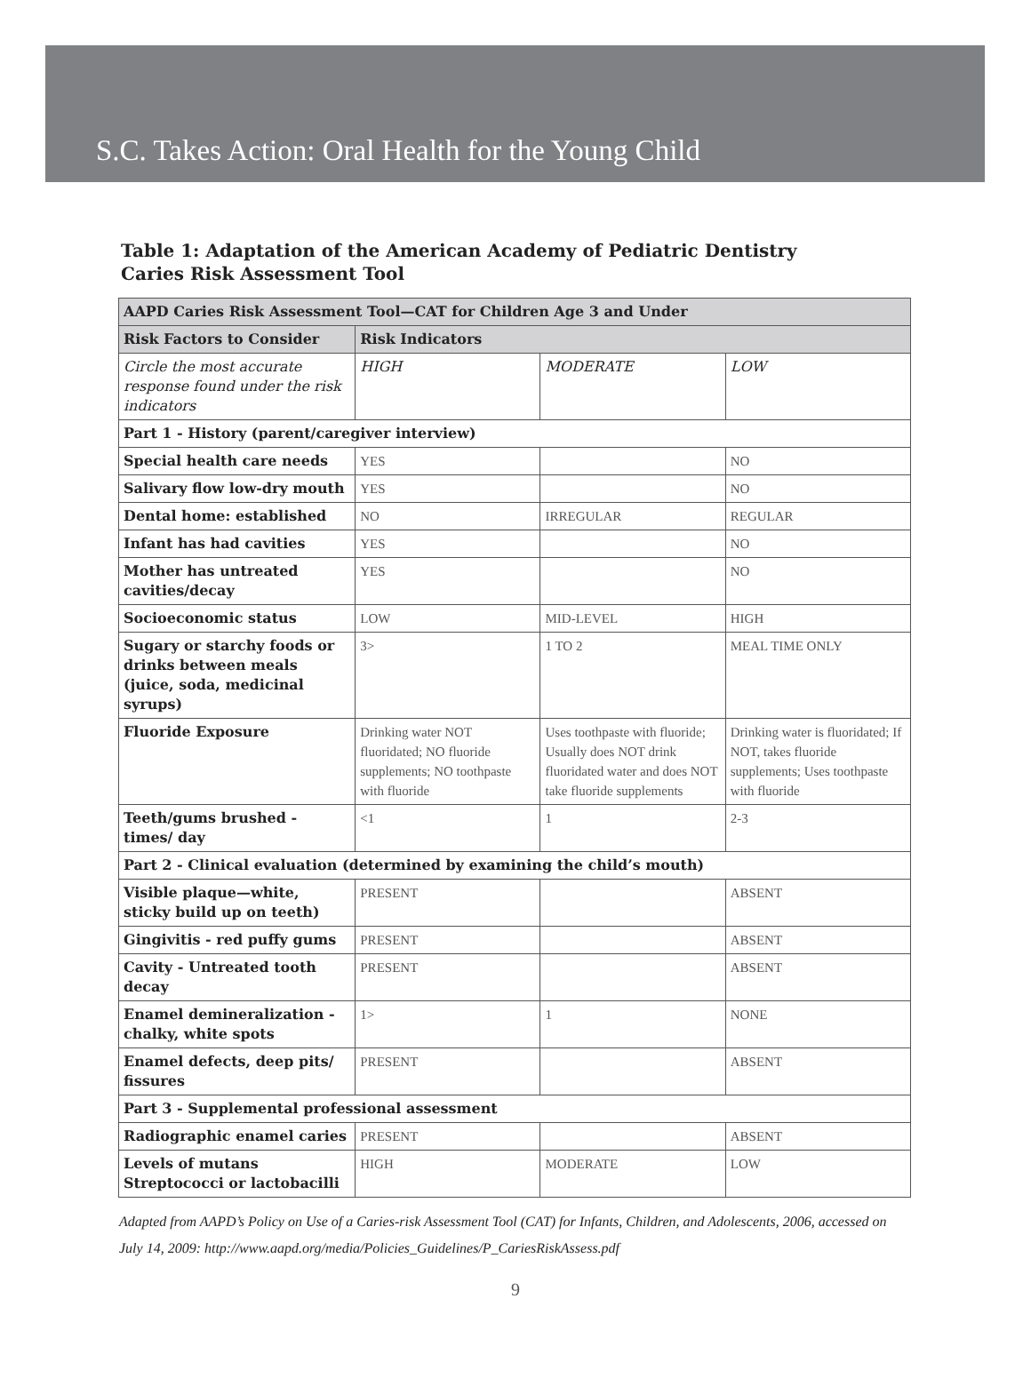S.C. Takes Action: Oral Health for the Young Child
Table 1: Adaptation of the American Academy of Pediatric Dentistry Caries Risk Assessment Tool
| AAPD Caries Risk Assessment Tool—CAT for Children Age 3 and Under | | | |
| --- | --- | --- | --- |
| Risk Factors to Consider | Risk Indicators | | |
| Circle the most accurate response found under the risk indicators | HIGH | MODERATE | LOW |
| Part 1 - History (parent/caregiver interview) | | | |
| Special health care needs | YES | | NO |
| Salivary flow low-dry mouth | YES | | NO |
| Dental home: established | NO | IRREGULAR | REGULAR |
| Infant has had cavities | YES | | NO |
| Mother has untreated cavities/decay | YES | | NO |
| Socioeconomic status | LOW | MID-LEVEL | HIGH |
| Sugary or starchy foods or drinks between meals (juice, soda, medicinal syrups) | 3> | 1 TO 2 | MEAL TIME ONLY |
| Fluoride Exposure | Drinking water NOT fluoridated; NO fluoride supplements; NO toothpaste with fluoride | Uses toothpaste with fluoride; Usually does NOT drink fluoridated water and does NOT take fluoride supplements | Drinking water is fluoridated; If NOT, takes fluoride supplements; Uses toothpaste with fluoride |
| Teeth/gums brushed - times/ day | <1 | 1 | 2-3 |
| Part 2 - Clinical evaluation (determined by examining the child’s mouth) | | | |
| Visible plaque—white, sticky build up on teeth) | PRESENT | | ABSENT |
| Gingivitis - red puffy gums | PRESENT | | ABSENT |
| Cavity - Untreated tooth decay | PRESENT | | ABSENT |
| Enamel demineralization -chalky, white spots | 1> | 1 | NONE |
| Enamel defects, deep pits/ fissures | PRESENT | | ABSENT |
| Part 3 - Supplemental professional assessment | | | |
| Radiographic enamel caries | PRESENT | | ABSENT |
| Levels of mutans Streptococci or lactobacilli | HIGH | MODERATE | LOW |
Adapted from AAPD’s Policy on Use of a Caries-risk Assessment Tool (CAT) for Infants, Children, and Adolescents, 2006, accessed on July 14, 2009: http://www.aapd.org/media/Policies_Guidelines/P_CariesRiskAssess.pdf
9